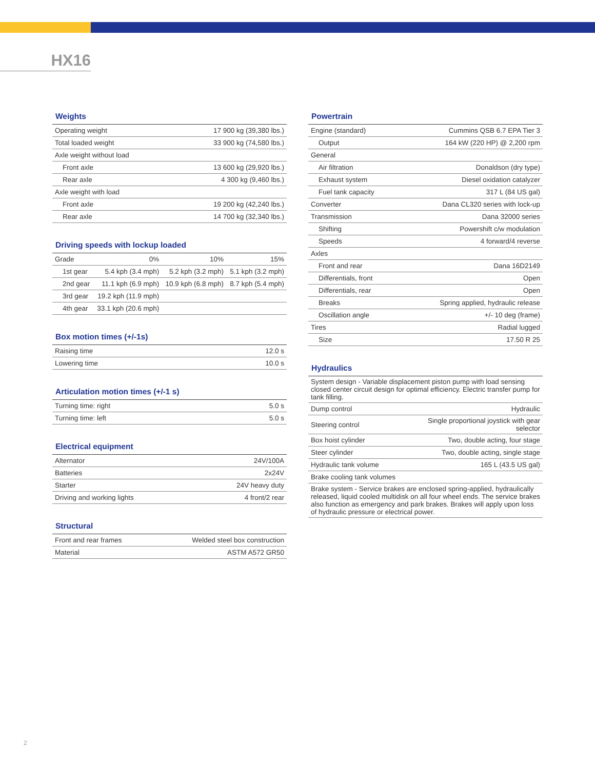HX16
Weights
| Operating weight | 17 900 kg (39,380 lbs.) |
| Total loaded weight | 33 900 kg (74,580 lbs.) |
| Axle weight without load | |
| Front axle | 13 600 kg (29,920 lbs.) |
| Rear axle | 4 300 kg (9,460 lbs.) |
| Axle weight with load | |
| Front axle | 19 200 kg (42,240 lbs.) |
| Rear axle | 14 700 kg (32,340 lbs.) |
Driving speeds with lockup loaded
| Grade | 0% | 10% | 15% |
| --- | --- | --- | --- |
| 1st gear | 5.4 kph (3.4 mph) | 5.2 kph (3.2 mph) | 5.1 kph (3.2 mph) |
| 2nd gear | 11.1 kph (6.9 mph) | 10.9 kph (6.8 mph) | 8.7 kph (5.4 mph) |
| 3rd gear | 19.2 kph (11.9 mph) | | |
| 4th gear | 33.1 kph (20.6 mph) | | |
Box motion times (+/-1s)
| Raising time | 12.0 s |
| Lowering time | 10.0 s |
Articulation motion times (+/-1 s)
| Turning time: right | 5.0 s |
| Turning time: left | 5.0 s |
Electrical equipment
| Alternator | 24V/100A |
| Batteries | 2x24V |
| Starter | 24V heavy duty |
| Driving and working lights | 4 front/2 rear |
Structural
| Front and rear frames | Welded steel box construction |
| Material | ASTM A572 GR50 |
Powertrain
| Engine (standard) | Cummins QSB 6.7 EPA Tier 3 |
| Output | 164 kW (220 HP) @ 2,200 rpm |
| General | |
| Air filtration | Donaldson (dry type) |
| Exhaust system | Diesel oxidation catalyzer |
| Fuel tank capacity | 317 L (84 US gal) |
| Converter | Dana CL320 series with lock-up |
| Transmission | Dana 32000 series |
| Shifting | Powershift c/w modulation |
| Speeds | 4 forward/4 reverse |
| Axles | |
| Front and rear | Dana 16D2149 |
| Differentials, front | Open |
| Differentials, rear | Open |
| Breaks | Spring applied, hydraulic release |
| Oscillation angle | +/- 10 deg (frame) |
| Tires | Radial lugged |
| Size | 17.50 R 25 |
Hydraulics
| System design - Variable displacement piston pump with load sensing closed center circuit design for optimal efficiency. Electric transfer pump for tank filling. | |
| Dump control | Hydraulic |
| Steering control | Single proportional joystick with gear selector |
| Box hoist cylinder | Two, double acting, four stage |
| Steer cylinder | Two, double acting, single stage |
| Hydraulic tank volume | 165 L (43.5 US gal) |
| Brake cooling tank volumes | |
| Brake system - Service brakes are enclosed spring-applied, hydraulically released, liquid cooled multidisk on all four wheel ends. The service brakes also function as emergency and park brakes. Brakes will apply upon loss of hydraulic pressure or electrical power. | |
2